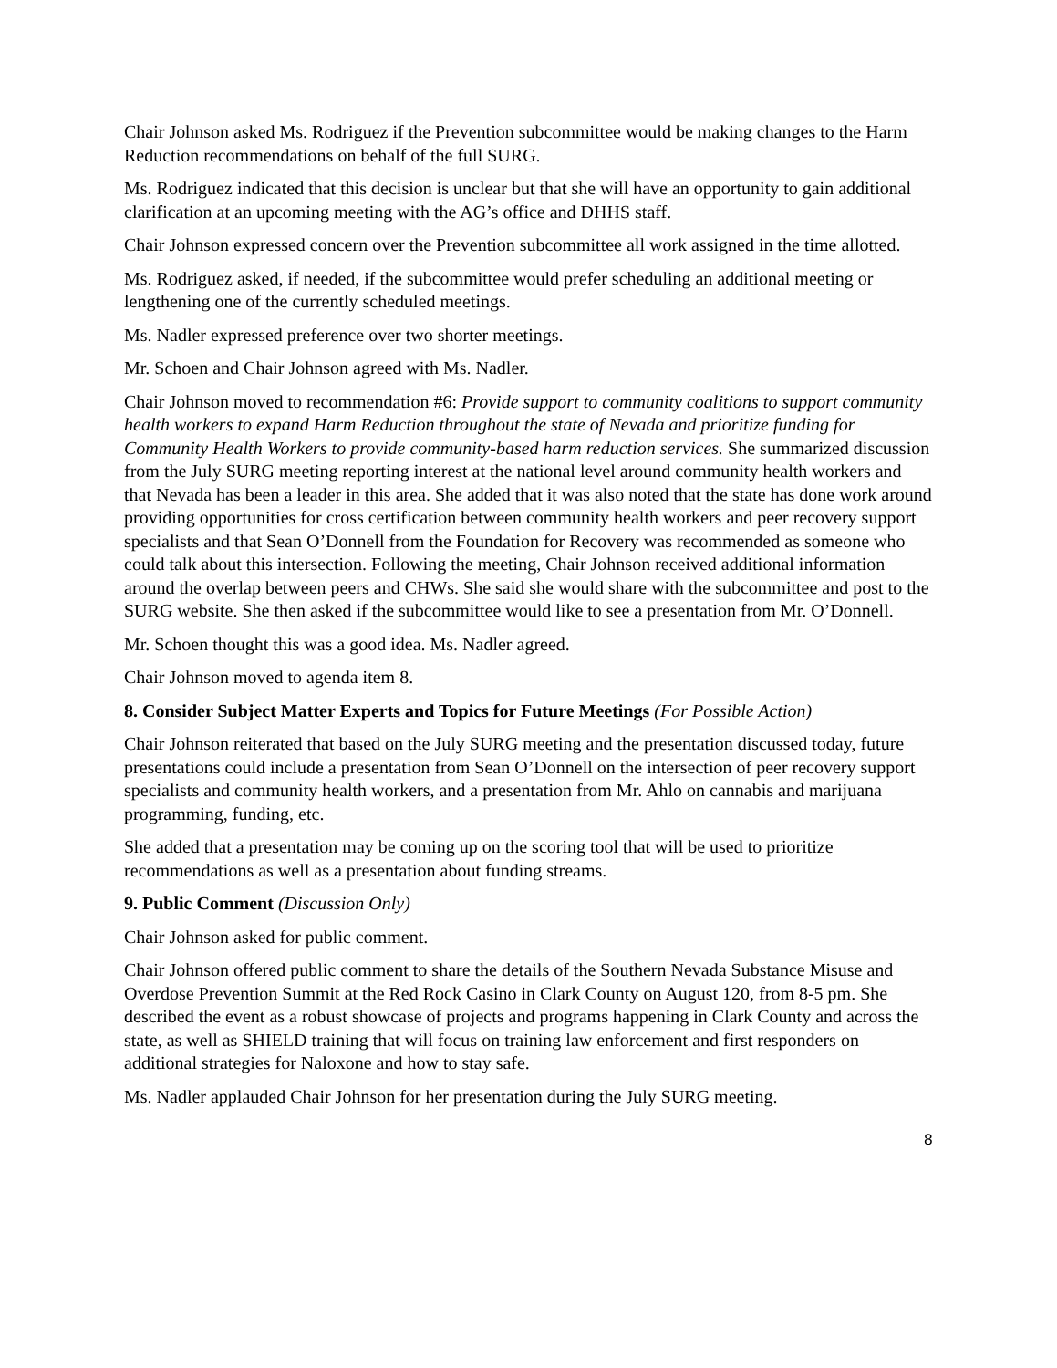Chair Johnson asked Ms. Rodriguez if the Prevention subcommittee would be making changes to the Harm Reduction recommendations on behalf of the full SURG.
Ms. Rodriguez indicated that this decision is unclear but that she will have an opportunity to gain additional clarification at an upcoming meeting with the AG’s office and DHHS staff.
Chair Johnson expressed concern over the Prevention subcommittee all work assigned in the time allotted.
Ms. Rodriguez asked, if needed, if the subcommittee would prefer scheduling an additional meeting or lengthening one of the currently scheduled meetings.
Ms. Nadler expressed preference over two shorter meetings.
Mr. Schoen and Chair Johnson agreed with Ms. Nadler.
Chair Johnson moved to recommendation #6: Provide support to community coalitions to support community health workers to expand Harm Reduction throughout the state of Nevada and prioritize funding for Community Health Workers to provide community-based harm reduction services. She summarized discussion from the July SURG meeting reporting interest at the national level around community health workers and that Nevada has been a leader in this area. She added that it was also noted that the state has done work around providing opportunities for cross certification between community health workers and peer recovery support specialists and that Sean O’Donnell from the Foundation for Recovery was recommended as someone who could talk about this intersection. Following the meeting, Chair Johnson received additional information around the overlap between peers and CHWs. She said she would share with the subcommittee and post to the SURG website. She then asked if the subcommittee would like to see a presentation from Mr. O’Donnell.
Mr. Schoen thought this was a good idea. Ms. Nadler agreed.
Chair Johnson moved to agenda item 8.
8. Consider Subject Matter Experts and Topics for Future Meetings (For Possible Action)
Chair Johnson reiterated that based on the July SURG meeting and the presentation discussed today, future presentations could include a presentation from Sean O’Donnell on the intersection of peer recovery support specialists and community health workers, and a presentation from Mr. Ahlo on cannabis and marijuana programming, funding, etc.
She added that a presentation may be coming up on the scoring tool that will be used to prioritize recommendations as well as a presentation about funding streams.
9. Public Comment (Discussion Only)
Chair Johnson asked for public comment.
Chair Johnson offered public comment to share the details of the Southern Nevada Substance Misuse and Overdose Prevention Summit at the Red Rock Casino in Clark County on August 120, from 8-5 pm. She described the event as a robust showcase of projects and programs happening in Clark County and across the state, as well as SHIELD training that will focus on training law enforcement and first responders on additional strategies for Naloxone and how to stay safe.
Ms. Nadler applauded Chair Johnson for her presentation during the July SURG meeting.
8